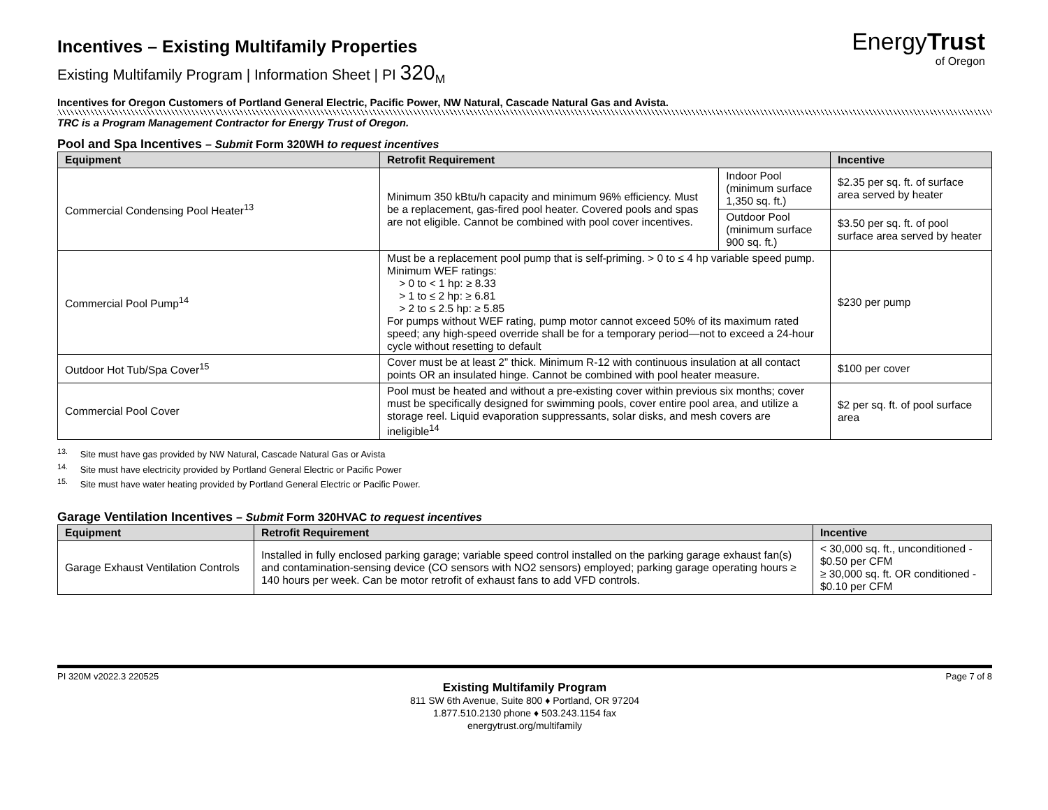EnergyTrust
of Oregon
Incentives – Existing Multifamily Properties
Existing Multifamily Program | Information Sheet | PI 320<sub>M</sub>
Incentives for Oregon Customers of Portland General Electric, Pacific Power, NW Natural, Cascade Natural Gas and Avista.
TRC is a Program Management Contractor for Energy Trust of Oregon.
Pool and Spa Incentives – Submit Form 320WH to request incentives
| Equipment | Retrofit Requirement | | Incentive |
| --- | --- | --- | --- |
| Commercial Condensing Pool Heater<sup>13</sup> | Minimum 350 kBtu/h capacity and minimum 96% efficiency. Must be a replacement, gas-fired pool heater. Covered pools and spas are not eligible. Cannot be combined with pool cover incentives. | Indoor Pool (minimum surface 1,350 sq. ft.) | $2.35 per sq. ft. of surface area served by heater |
| | | Outdoor Pool (minimum surface 900 sq. ft.) | $3.50 per sq. ft. of pool surface area served by heater |
| Commercial Pool Pump<sup>14</sup> | Must be a replacement pool pump that is self-priming. > 0 to ≤ 4 hp variable speed pump. Minimum WEF ratings: > 0 to < 1 hp: ≥ 8.33 > 1 to ≤ 2 hp: ≥ 6.81 > 2 to ≤ 2.5 hp: ≥ 5.85 For pumps without WEF rating, pump motor cannot exceed 50% of its maximum rated speed; any high-speed override shall be for a temporary period—not to exceed a 24-hour cycle without resetting to default | | $230 per pump |
| Outdoor Hot Tub/Spa Cover<sup>15</sup> | Cover must be at least 2” thick. Minimum R-12 with continuous insulation at all contact points OR an insulated hinge. Cannot be combined with pool heater measure. | | $100 per cover |
| Commercial Pool Cover | Pool must be heated and without a pre-existing cover within previous six months; cover must be specifically designed for swimming pools, cover entire pool area, and utilize a storage reel. Liquid evaporation suppressants, solar disks, and mesh covers are ineligible<sup>14</sup> | | $2 per sq. ft. of pool surface area |
<sup>13.</sup> Site must have gas provided by NW Natural, Cascade Natural Gas or Avista
<sup>14.</sup> Site must have electricity provided by Portland General Electric or Pacific Power
<sup>15.</sup> Site must have water heating provided by Portland General Electric or Pacific Power.
Garage Ventilation Incentives – Submit Form 320HVAC to request incentives
| Equipment | Retrofit Requirement | Incentive |
| --- | --- | --- |
| Garage Exhaust Ventilation Controls | Installed in fully enclosed parking garage; variable speed control installed on the parking garage exhaust fan(s) and contamination-sensing device (CO sensors with NO2 sensors) employed; parking garage operating hours ≥ 140 hours per week. Can be motor retrofit of exhaust fans to add VFD controls. | < 30,000 sq. ft., unconditioned - $0.50 per CFM ≥ 30,000 sq. ft. OR conditioned - $0.10 per CFM |
PI 320M v2022.3 220525 Page 7 of 8
Existing Multifamily Program
811 SW 6th Avenue, Suite 800 ♦ Portland, OR 97204
1.877.510.2130 phone ♦ 503.243.1154 fax
energytrust.org/multifamily